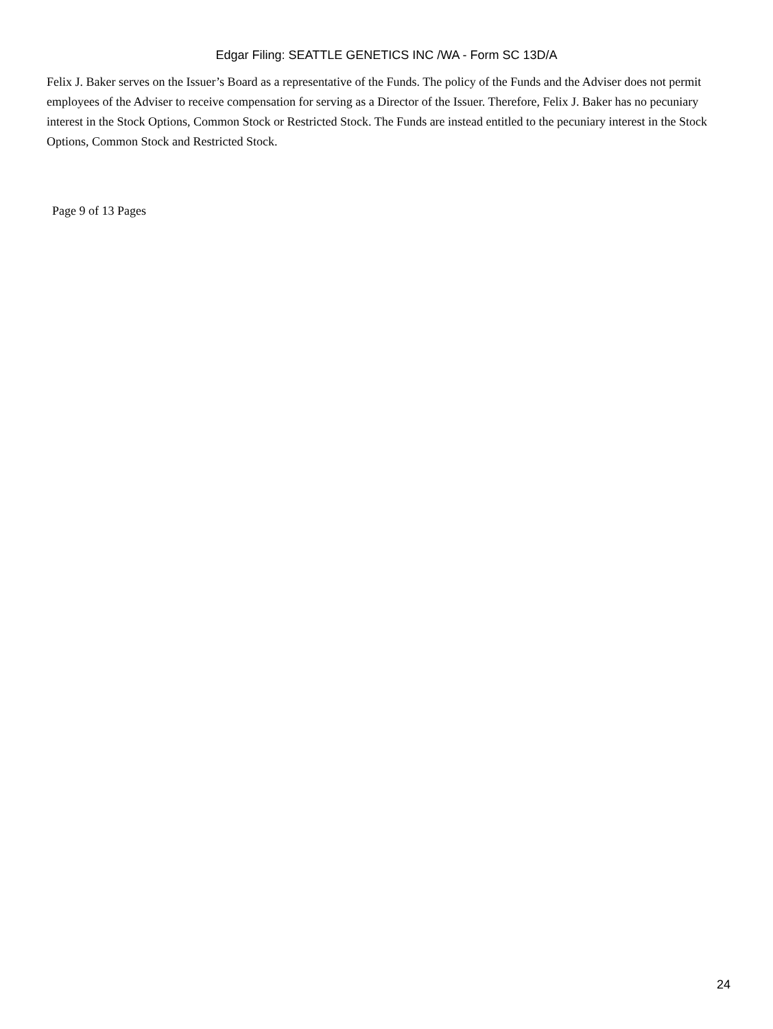Edgar Filing: SEATTLE GENETICS INC /WA - Form SC 13D/A
Felix J. Baker serves on the Issuer’s Board as a representative of the Funds. The policy of the Funds and the Adviser does not permit employees of the Adviser to receive compensation for serving as a Director of the Issuer. Therefore, Felix J. Baker has no pecuniary interest in the Stock Options, Common Stock or Restricted Stock. The Funds are instead entitled to the pecuniary interest in the Stock Options, Common Stock and Restricted Stock.
Page 9 of 13 Pages
24